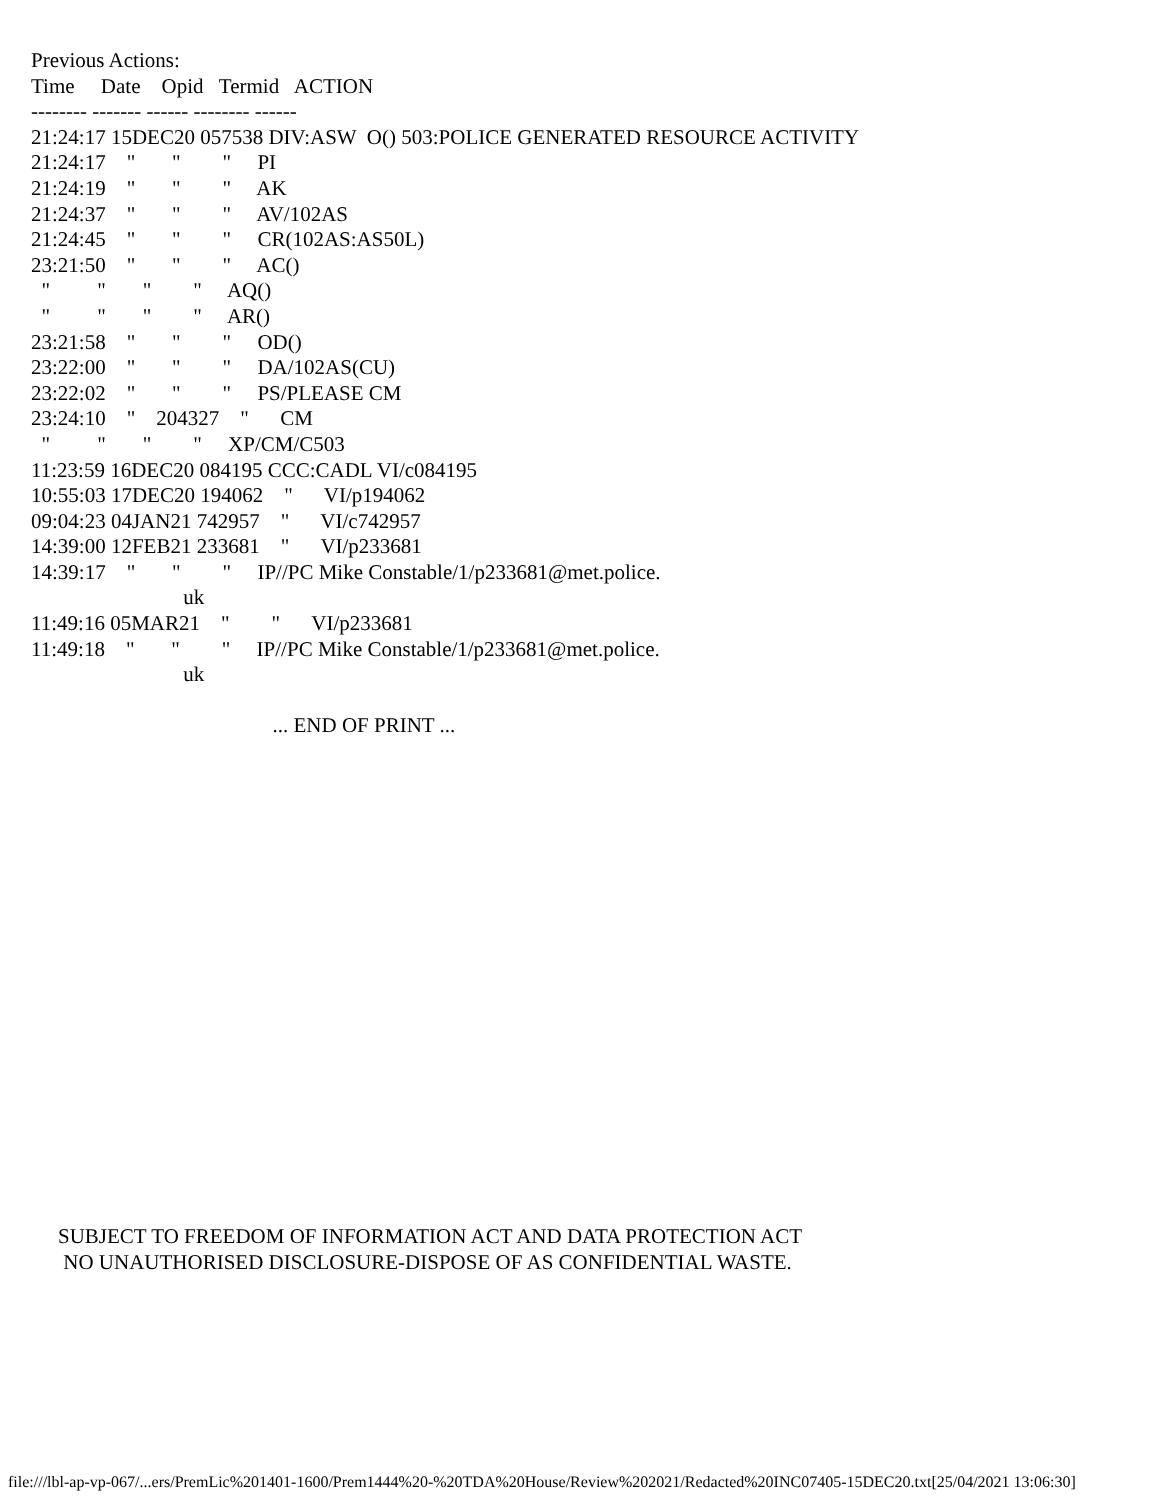Previous Actions:
Time     Date    Opid   Termid   ACTION
-------- ------- ------ -------- ------
21:24:17 15DEC20 057538 DIV:ASW  O() 503:POLICE GENERATED RESOURCE ACTIVITY
21:24:17    "       "        "     PI
21:24:19    "       "        "     AK
21:24:37    "       "        "     AV/102AS
21:24:45    "       "        "     CR(102AS:AS50L)
23:21:50    "       "        "     AC()
  "         "       "        "     AQ()
  "         "       "        "     AR()
23:21:58    "       "        "     OD()
23:22:00    "       "        "     DA/102AS(CU)
23:22:02    "       "        "     PS/PLEASE CM
23:24:10    "    204327    "      CM
  "         "       "        "     XP/CM/C503
11:23:59 16DEC20 084195 CCC:CADL VI/c084195
10:55:03 17DEC20 194062    "      VI/p194062
09:04:23 04JAN21 742957    "      VI/c742957
14:39:00 12FEB21 233681    "      VI/p233681
14:39:17    "       "        "     IP//PC Mike Constable/1/p233681@met.police.
                             uk
11:49:16 05MAR21    "        "      VI/p233681
11:49:18    "       "        "     IP//PC Mike Constable/1/p233681@met.police.
                             uk

                                              ... END OF PRINT ...
SUBJECT TO FREEDOM OF INFORMATION ACT AND DATA PROTECTION ACT
 NO UNAUTHORISED DISCLOSURE-DISPOSE OF AS CONFIDENTIAL WASTE.
file:///lbl-ap-vp-067/...ers/PremLic%201401-1600/Prem1444%20-%20TDA%20House/Review%202021/Redacted%20INC07405-15DEC20.txt[25/04/2021 13:06:30]